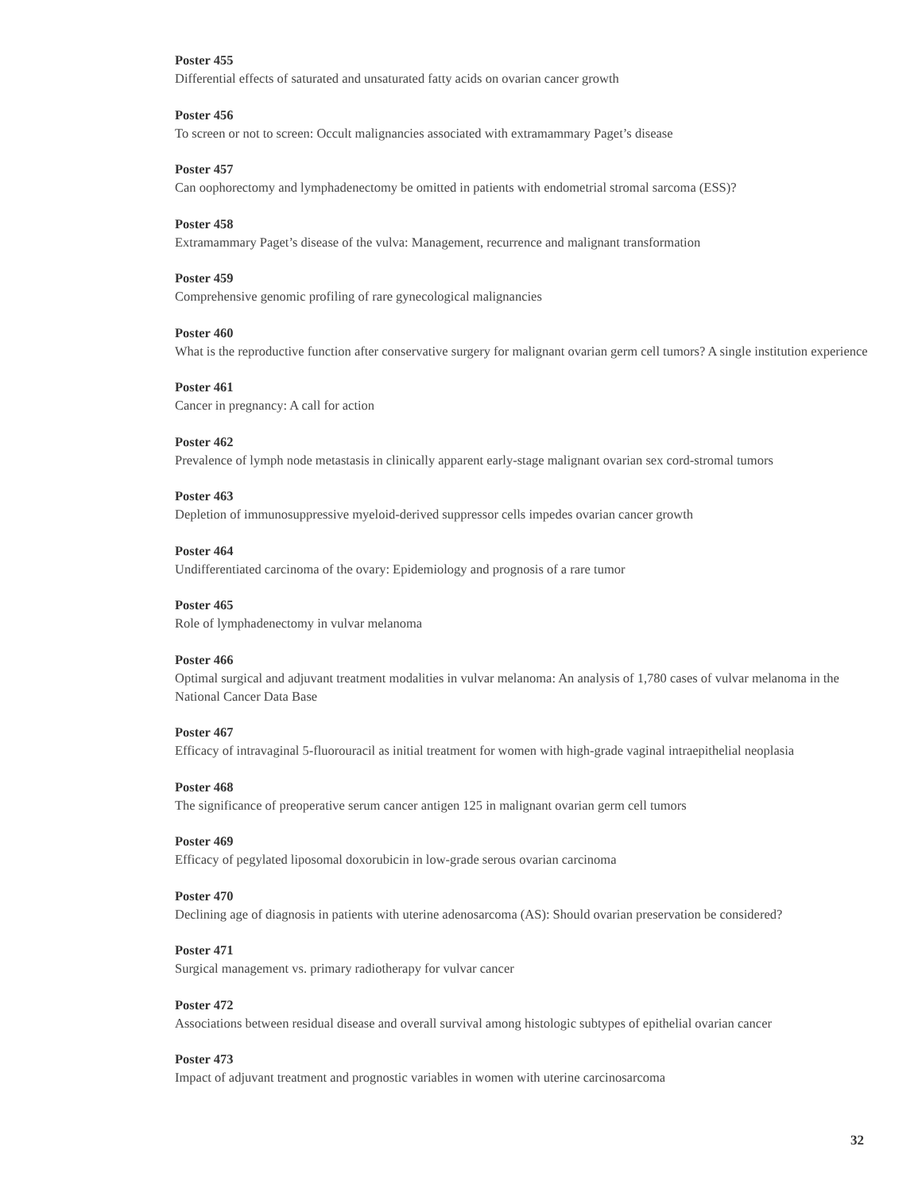Poster 455
Differential effects of saturated and unsaturated fatty acids on ovarian cancer growth
Poster 456
To screen or not to screen: Occult malignancies associated with extramammary Paget’s disease
Poster 457
Can oophorectomy and lymphadenectomy be omitted in patients with endometrial stromal sarcoma (ESS)?
Poster 458
Extramammary Paget’s disease of the vulva: Management, recurrence and malignant transformation
Poster 459
Comprehensive genomic profiling of rare gynecological malignancies
Poster 460
What is the reproductive function after conservative surgery for malignant ovarian germ cell tumors? A single institution experience
Poster 461
Cancer in pregnancy: A call for action
Poster 462
Prevalence of lymph node metastasis in clinically apparent early-stage malignant ovarian sex cord-stromal tumors
Poster 463
Depletion of immunosuppressive myeloid-derived suppressor cells impedes ovarian cancer growth
Poster 464
Undifferentiated carcinoma of the ovary: Epidemiology and prognosis of a rare tumor
Poster 465
Role of lymphadenectomy in vulvar melanoma
Poster 466
Optimal surgical and adjuvant treatment modalities in vulvar melanoma: An analysis of 1,780 cases of vulvar melanoma in the National Cancer Data Base
Poster 467
Efficacy of intravaginal 5-fluorouracil as initial treatment for women with high-grade vaginal intraepithelial neoplasia
Poster 468
The significance of preoperative serum cancer antigen 125 in malignant ovarian germ cell tumors
Poster 469
Efficacy of pegylated liposomal doxorubicin in low-grade serous ovarian carcinoma
Poster 470
Declining age of diagnosis in patients with uterine adenosarcoma (AS): Should ovarian preservation be considered?
Poster 471
Surgical management vs. primary radiotherapy for vulvar cancer
Poster 472
Associations between residual disease and overall survival among histologic subtypes of epithelial ovarian cancer
Poster 473
Impact of adjuvant treatment and prognostic variables in women with uterine carcinosarcoma
32